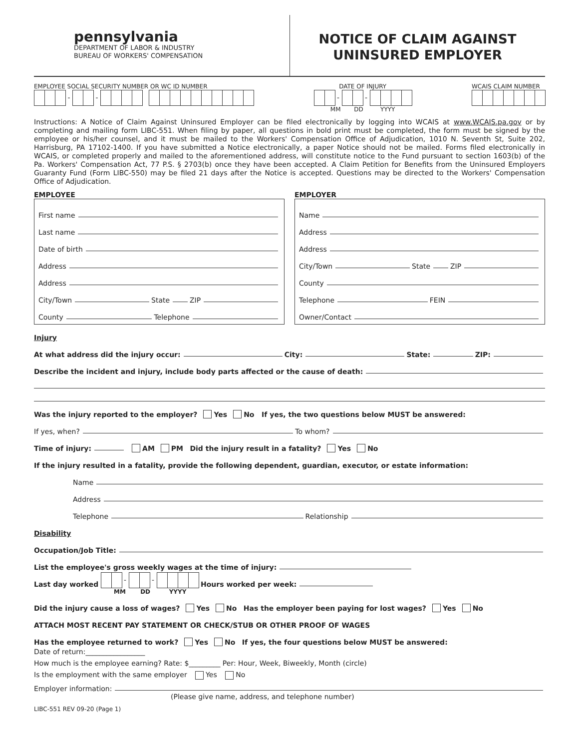pennsylvania
DEPARTMENT OF LABOR & INDUSTRY
BUREAU OF WORKERS' COMPENSATION
NOTICE OF CLAIM AGAINST
UNINSURED EMPLOYER
EMPLOYEE SOCIAL SECURITY NUMBER OR WC ID NUMBER
- -
DATE OF INJURY
- -
MM DD YYYY
WCAIS CLAIM NUMBER
Instructions: A Notice of Claim Against Uninsured Employer can be filed electronically by logging into WCAIS at www.WCAIS.pa.gov or by completing and mailing form LIBC-551. When filing by paper, all questions in bold print must be completed, the form must be signed by the employee or his/her counsel, and it must be mailed to the Workers' Compensation Office of Adjudication, 1010 N. Seventh St, Suite 202, Harrisburg, PA 17102-1400. If you have submitted a Notice electronically, a paper Notice should not be mailed. Forms filed electronically in WCAIS, or completed properly and mailed to the aforementioned address, will constitute notice to the Fund pursuant to section 1603(b) of the Pa. Workers' Compensation Act, 77 P.S. § 2703(b) once they have been accepted. A Claim Petition for Benefits from the Uninsured Employers Guaranty Fund (Form LIBC-550) may be filed 21 days after the Notice is accepted. Questions may be directed to the Workers' Compensation Office of Adjudication.
EMPLOYEE
First name
Last name
Date of birth
Address
Address
City/Town State ZIP
County Telephone
EMPLOYER
Name
Address
Address
City/Town State ZIP
County
Telephone FEIN
Owner/Contact
Injury
At what address did the injury occur: City: State: ZIP:
Describe the incident and injury, include body parts affected or the cause of death:
Was the injury reported to the employer? Yes No If yes, the two questions below MUST be answered:
If yes, when? To whom?
Time of injury: AM PM Did the injury result in a fatality? Yes No
If the injury resulted in a fatality, provide the following dependent, guardian, executor, or estate information:
Name
Address
Telephone Relationship
Disability
Occupation/Job Title:
List the employee's gross weekly wages at the time of injury:
Last day worked - - Hours worked per week:
MM DD YYYY
Did the injury cause a loss of wages? Yes No Has the employer been paying for lost wages? Yes No
ATTACH MOST RECENT PAY STATEMENT OR CHECK/STUB OR OTHER PROOF OF WAGES
Has the employee returned to work? Yes No If yes, the four questions below MUST be answered:
Date of return:_________________
How much is the employee earning? Rate: $_________ Per: Hour, Week, Biweekly, Month (circle)
Is the employment with the same employer Yes No
Employer information:
(Please give name, address, and telephone number)
LIBC-551 REV 09-20 (Page 1)